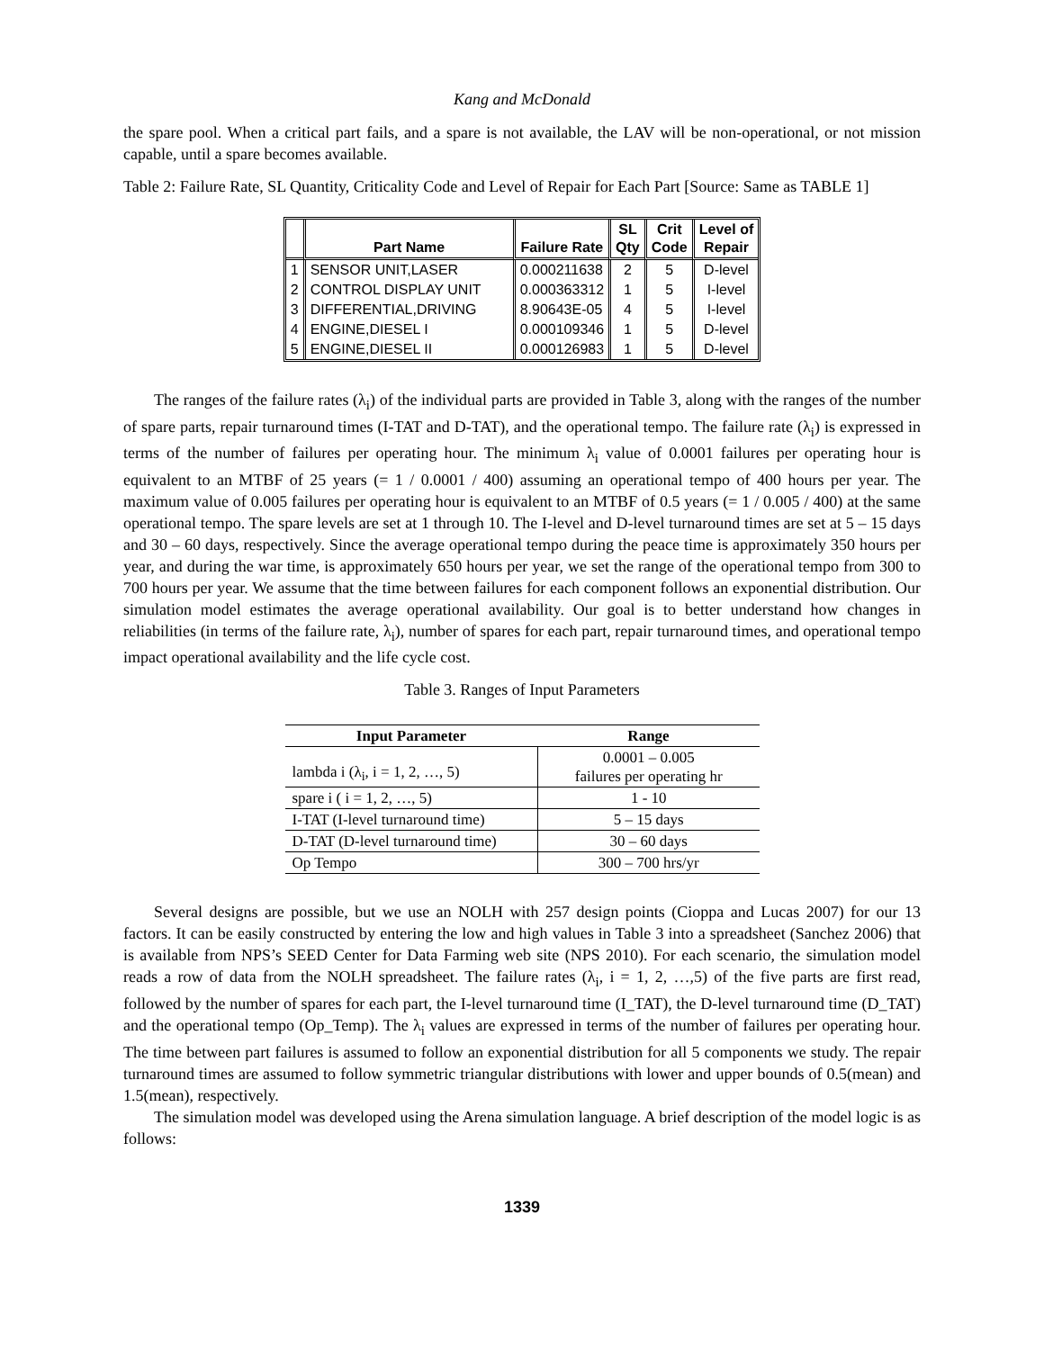Kang and McDonald
the spare pool. When a critical part fails, and a spare is not available, the LAV will be non-operational, or not mission capable, until a spare becomes available.
Table 2: Failure Rate, SL Quantity, Criticality Code and Level of Repair for Each Part [Source: Same as TABLE 1]
| | Part Name | Failure Rate | SL Qty | Crit Code | Level of Repair |
| --- | --- | --- | --- | --- | --- |
| 1 | SENSOR UNIT,LASER | 0.000211638 | 2 | 5 | D-level |
| 2 | CONTROL DISPLAY UNIT | 0.000363312 | 1 | 5 | I-level |
| 3 | DIFFERENTIAL,DRIVING | 8.90643E-05 | 4 | 5 | I-level |
| 4 | ENGINE,DIESEL I | 0.000109346 | 1 | 5 | D-level |
| 5 | ENGINE,DIESEL II | 0.000126983 | 1 | 5 | D-level |
The ranges of the failure rates (λ<sub>i</sub>) of the individual parts are provided in Table 3, along with the ranges of the number of spare parts, repair turnaround times (I-TAT and D-TAT), and the operational tempo. The failure rate (λ<sub>i</sub>) is expressed in terms of the number of failures per operating hour. The minimum λ<sub>i</sub> value of 0.0001 failures per operating hour is equivalent to an MTBF of 25 years (= 1 / 0.0001 / 400) assuming an operational tempo of 400 hours per year. The maximum value of 0.005 failures per operating hour is equivalent to an MTBF of 0.5 years (= 1 / 0.005 / 400) at the same operational tempo. The spare levels are set at 1 through 10. The I-level and D-level turnaround times are set at 5 – 15 days and 30 – 60 days, respectively. Since the average operational tempo during the peace time is approximately 350 hours per year, and during the war time, is approximately 650 hours per year, we set the range of the operational tempo from 300 to 700 hours per year. We assume that the time between failures for each component follows an exponential distribution. Our simulation model estimates the average operational availability. Our goal is to better understand how changes in reliabilities (in terms of the failure rate, λ<sub>i</sub>), number of spares for each part, repair turnaround times, and operational tempo impact operational availability and the life cycle cost.
Table 3. Ranges of Input Parameters
| Input Parameter | Range |
| --- | --- |
| lambda i (λ<sub>i</sub>, i = 1, 2, …, 5) | 0.0001 – 0.005 failures per operating hr |
| spare i ( i = 1, 2, …, 5) | 1 - 10 |
| I-TAT (I-level turnaround time) | 5 – 15 days |
| D-TAT (D-level turnaround time) | 30 – 60 days |
| Op Tempo | 300 – 700 hrs/yr |
Several designs are possible, but we use an NOLH with 257 design points (Cioppa and Lucas 2007) for our 13 factors. It can be easily constructed by entering the low and high values in Table 3 into a spreadsheet (Sanchez 2006) that is available from NPS’s SEED Center for Data Farming web site (NPS 2010). For each scenario, the simulation model reads a row of data from the NOLH spreadsheet. The failure rates (λ<sub>i</sub>, i = 1, 2, …,5) of the five parts are first read, followed by the number of spares for each part, the I-level turnaround time (I_TAT), the D-level turnaround time (D_TAT) and the operational tempo (Op_Temp). The λ<sub>i</sub> values are expressed in terms of the number of failures per operating hour. The time between part failures is assumed to follow an exponential distribution for all 5 components we study. The repair turnaround times are assumed to follow symmetric triangular distributions with lower and upper bounds of 0.5(mean) and 1.5(mean), respectively.
The simulation model was developed using the Arena simulation language. A brief description of the model logic is as follows:
1339